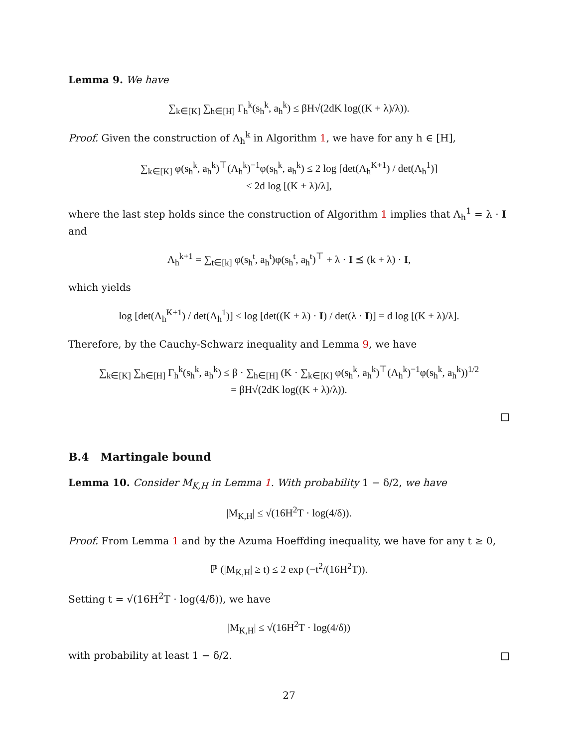Lemma 9. We have
∑<sub>k∈[K]</sub> ∑<sub>h∈[H]</sub> Γ<sub>h</sub><sup>k</sup>(s<sub>h</sub><sup>k</sup>, a<sub>h</sub><sup>k</sup>) ≤ βH√(2dK log((K + λ)/λ)).
Proof. Given the construction of Λ<sub>h</sub><sup>k</sup> in Algorithm 1, we have for any h ∈ [H],
∑<sub>k∈[K]</sub> φ(s<sub>h</sub><sup>k</sup>, a<sub>h</sub><sup>k</sup>)<sup>⊤</sup>(Λ<sub>h</sub><sup>k</sup>)<sup>−1</sup>φ(s<sub>h</sub><sup>k</sup>, a<sub>h</sub><sup>k</sup>) ≤ 2 log [det(Λ<sub>h</sub><sup>K+1</sup>) / det(Λ<sub>h</sub><sup>1</sup>)]
≤ 2d log [(K + λ)/λ],
where the last step holds since the construction of Algorithm 1 implies that Λ<sub>h</sub><sup>1</sup> = λ · I and
Λ<sub>h</sub><sup>k+1</sup> = ∑<sub>t∈[k]</sub> φ(s<sub>h</sub><sup>t</sup>, a<sub>h</sub><sup>t</sup>)φ(s<sub>h</sub><sup>t</sup>, a<sub>h</sub><sup>t</sup>)<sup>⊤</sup> + λ · I ⪯ (k + λ) · I,
which yields
log [det(Λ<sub>h</sub><sup>K+1</sup>) / det(Λ<sub>h</sub><sup>1</sup>)] ≤ log [det((K + λ) · I) / det(λ · I)] = d log [(K + λ)/λ].
Therefore, by the Cauchy-Schwarz inequality and Lemma 9, we have
∑<sub>k∈[K]</sub> ∑<sub>h∈[H]</sub> Γ<sub>h</sub><sup>k</sup>(s<sub>h</sub><sup>k</sup>, a<sub>h</sub><sup>k</sup>) ≤ β · ∑<sub>h∈[H]</sub> (K · ∑<sub>k∈[K]</sub> φ(s<sub>h</sub><sup>k</sup>, a<sub>h</sub><sup>k</sup>)<sup>⊤</sup>(Λ<sub>h</sub><sup>k</sup>)<sup>−1</sup>φ(s<sub>h</sub><sup>k</sup>, a<sub>h</sub><sup>k</sup>))<sup>1/2</sup>
= βH√(2dK log((K + λ)/λ)).
□
B.4 Martingale bound
Lemma 10. Consider M<sub>K,H</sub> in Lemma 1. With probability 1 − δ/2, we have
|M<sub>K,H</sub>| ≤ √(16H<sup>2</sup>T · log(4/δ)).
Proof. From Lemma 1 and by the Azuma Hoeffding inequality, we have for any t ≥ 0,
ℙ (|M<sub>K,H</sub>| ≥ t) ≤ 2 exp (−t<sup>2</sup>/(16H<sup>2</sup>T)).
Setting t = √(16H<sup>2</sup>T · log(4/δ)), we have
|M<sub>K,H</sub>| ≤ √(16H<sup>2</sup>T · log(4/δ))
with probability at least 1 − δ/2. □
27